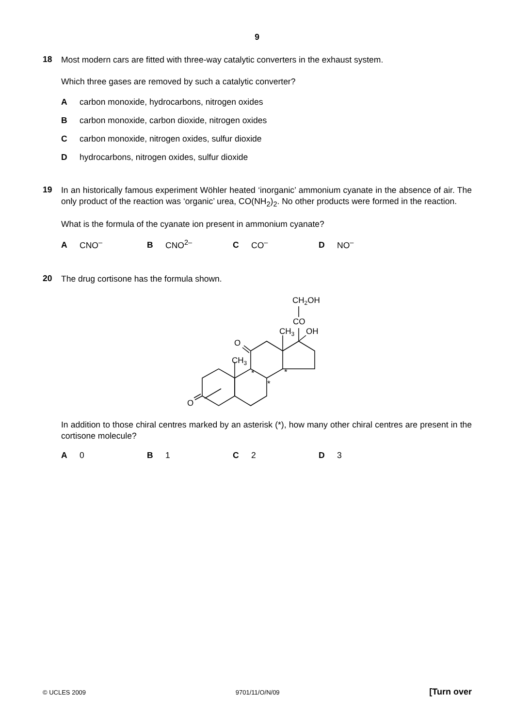9
18
Most modern cars are fitted with three-way catalytic converters in the exhaust system.
Which three gases are removed by such a catalytic converter?
Acarbon monoxide, hydrocarbons, nitrogen oxides
Bcarbon monoxide, carbon dioxide, nitrogen oxides
Ccarbon monoxide, nitrogen oxides, sulfur dioxide
Dhydrocarbons, nitrogen oxides, sulfur dioxide
19
In an historically famous experiment Wöhler heated ‘inorganic’ ammonium cyanate in the absence of air. The only product of the reaction was ‘organic’ urea, CO(NH<sub>2</sub>)<sub>2</sub>. No other products were formed in the reaction.
What is the formula of the cyanate ion present in ammonium cyanate?
A CNO<sup>–</sup> B CNO<sup>2–</sup> C CO<sup>–</sup> D NO<sup>–</sup>
20
The drug cortisone has the formula shown.
O
O
CH3
CH3
OH
CO
CH2OH
*
*
*
In addition to those chiral centres marked by an asterisk (*), how many other chiral centres are present in the cortisone molecule?
A 0 B 1 C 2 D 3
© UCLES 2009 9701/11/O/N/09 [Turn over